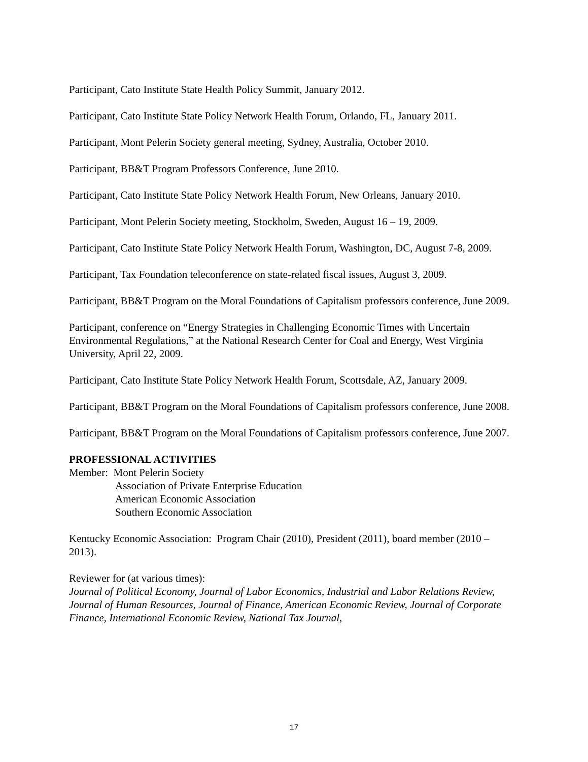Participant, Cato Institute State Health Policy Summit, January 2012.
Participant, Cato Institute State Policy Network Health Forum, Orlando, FL, January 2011.
Participant, Mont Pelerin Society general meeting, Sydney, Australia, October 2010.
Participant, BB&T Program Professors Conference, June 2010.
Participant, Cato Institute State Policy Network Health Forum, New Orleans, January 2010.
Participant, Mont Pelerin Society meeting, Stockholm, Sweden, August 16 – 19, 2009.
Participant, Cato Institute State Policy Network Health Forum, Washington, DC, August 7-8, 2009.
Participant, Tax Foundation teleconference on state-related fiscal issues, August 3, 2009.
Participant, BB&T Program on the Moral Foundations of Capitalism professors conference, June 2009.
Participant, conference on “Energy Strategies in Challenging Economic Times with Uncertain Environmental Regulations,” at the National Research Center for Coal and Energy, West Virginia University, April 22, 2009.
Participant, Cato Institute State Policy Network Health Forum, Scottsdale, AZ, January 2009.
Participant, BB&T Program on the Moral Foundations of Capitalism professors conference, June 2008.
Participant, BB&T Program on the Moral Foundations of Capitalism professors conference, June 2007.
PROFESSIONAL ACTIVITIES
Member: Mont Pelerin Society
Association of Private Enterprise Education
American Economic Association
Southern Economic Association
Kentucky Economic Association: Program Chair (2010), President (2011), board member (2010 – 2013).
Reviewer for (at various times):
Journal of Political Economy, Journal of Labor Economics, Industrial and Labor Relations Review, Journal of Human Resources, Journal of Finance, American Economic Review, Journal of Corporate Finance, International Economic Review, National Tax Journal,
17